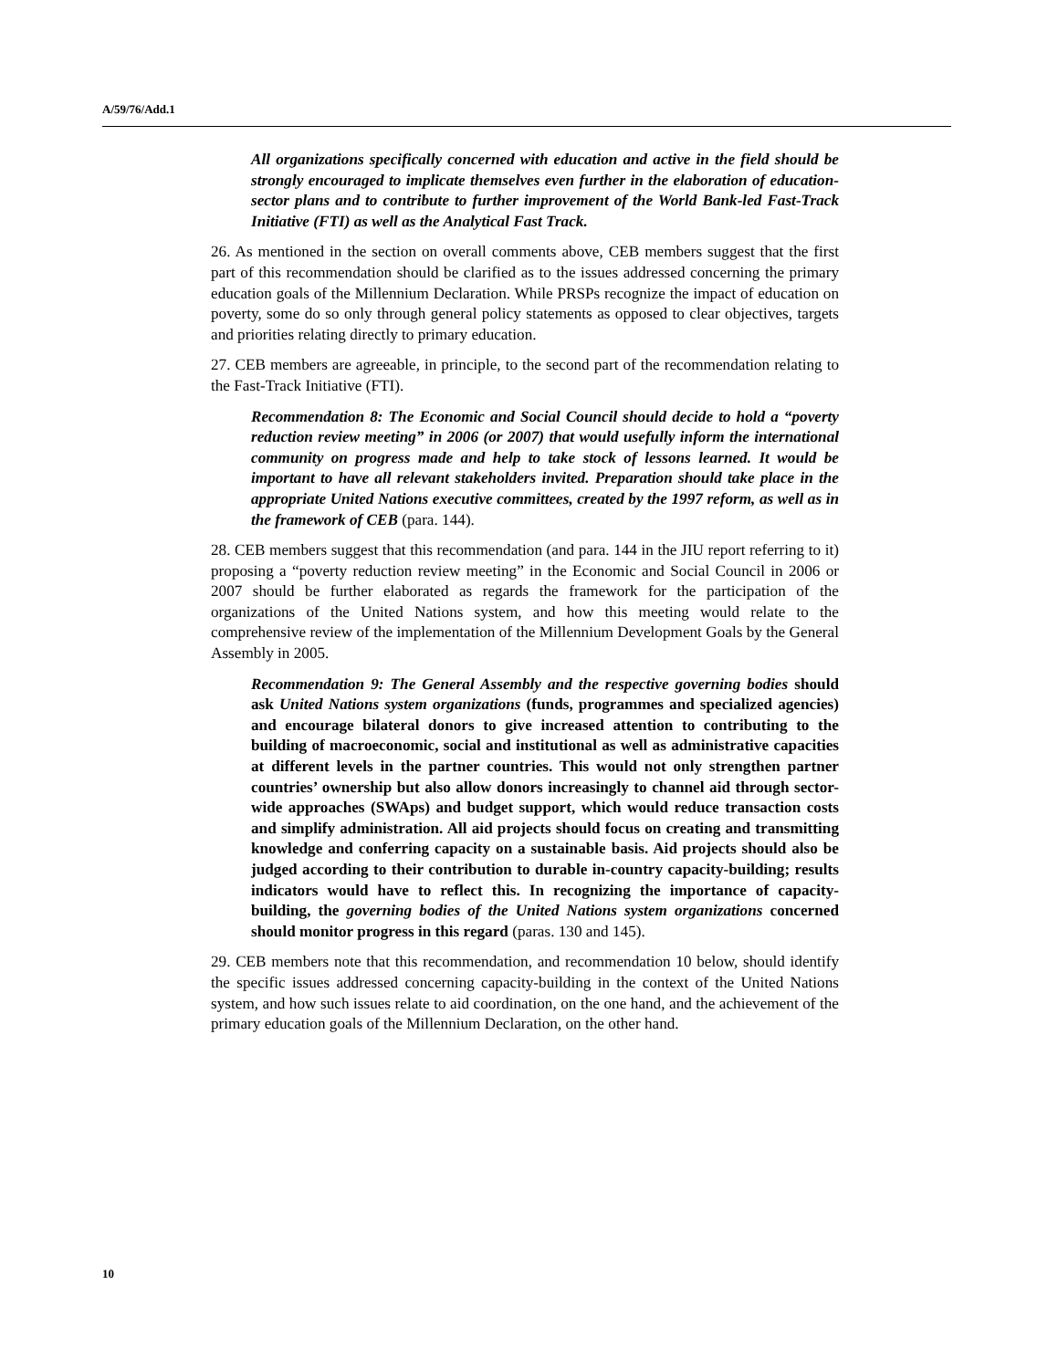A/59/76/Add.1
All organizations specifically concerned with education and active in the field should be strongly encouraged to implicate themselves even further in the elaboration of education-sector plans and to contribute to further improvement of the World Bank-led Fast-Track Initiative (FTI) as well as the Analytical Fast Track.
26. As mentioned in the section on overall comments above, CEB members suggest that the first part of this recommendation should be clarified as to the issues addressed concerning the primary education goals of the Millennium Declaration. While PRSPs recognize the impact of education on poverty, some do so only through general policy statements as opposed to clear objectives, targets and priorities relating directly to primary education.
27. CEB members are agreeable, in principle, to the second part of the recommendation relating to the Fast-Track Initiative (FTI).
Recommendation 8: The Economic and Social Council should decide to hold a “poverty reduction review meeting” in 2006 (or 2007) that would usefully inform the international community on progress made and help to take stock of lessons learned. It would be important to have all relevant stakeholders invited. Preparation should take place in the appropriate United Nations executive committees, created by the 1997 reform, as well as in the framework of CEB (para. 144).
28. CEB members suggest that this recommendation (and para. 144 in the JIU report referring to it) proposing a “poverty reduction review meeting” in the Economic and Social Council in 2006 or 2007 should be further elaborated as regards the framework for the participation of the organizations of the United Nations system, and how this meeting would relate to the comprehensive review of the implementation of the Millennium Development Goals by the General Assembly in 2005.
Recommendation 9: The General Assembly and the respective governing bodies should ask United Nations system organizations (funds, programmes and specialized agencies) and encourage bilateral donors to give increased attention to contributing to the building of macroeconomic, social and institutional as well as administrative capacities at different levels in the partner countries. This would not only strengthen partner countries’ ownership but also allow donors increasingly to channel aid through sector-wide approaches (SWAps) and budget support, which would reduce transaction costs and simplify administration. All aid projects should focus on creating and transmitting knowledge and conferring capacity on a sustainable basis. Aid projects should also be judged according to their contribution to durable in-country capacity-building; results indicators would have to reflect this. In recognizing the importance of capacity-building, the governing bodies of the United Nations system organizations concerned should monitor progress in this regard (paras. 130 and 145).
29. CEB members note that this recommendation, and recommendation 10 below, should identify the specific issues addressed concerning capacity-building in the context of the United Nations system, and how such issues relate to aid coordination, on the one hand, and the achievement of the primary education goals of the Millennium Declaration, on the other hand.
10